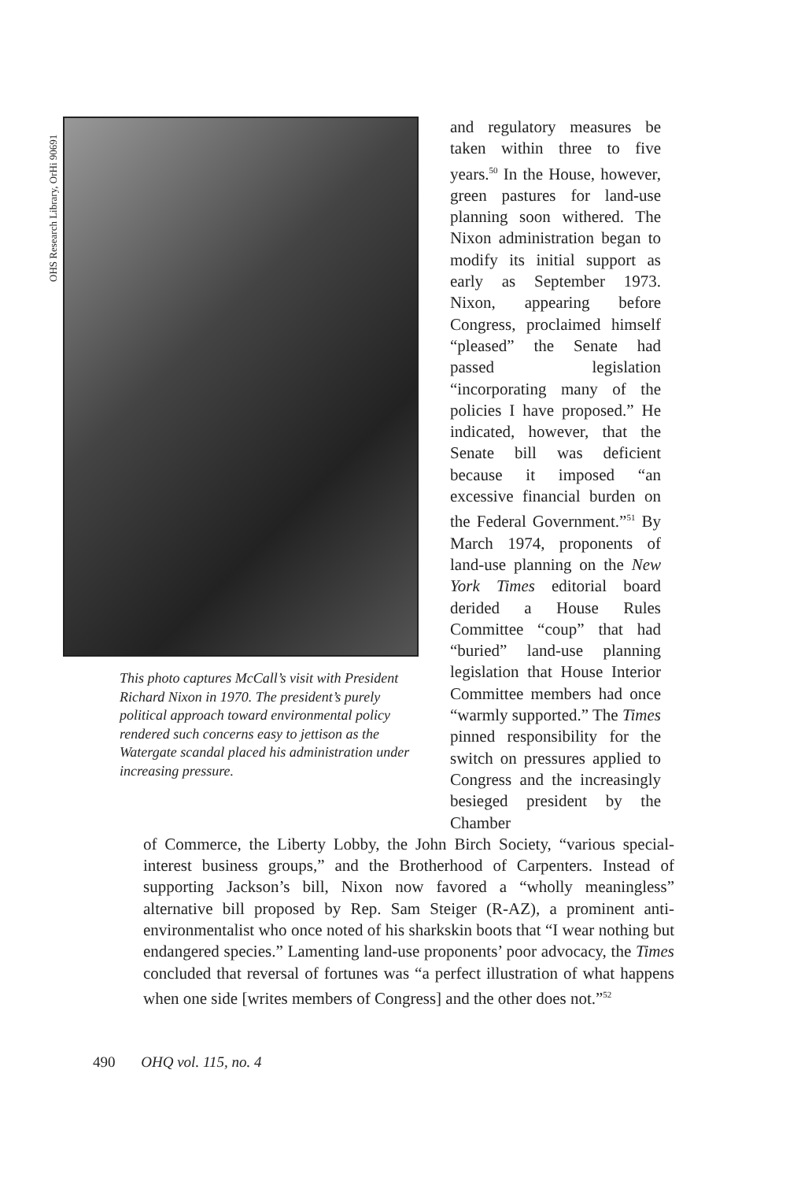OHS Research Library, OrHi 90691
This photo captures McCall’s visit with President Richard Nixon in 1970. The president’s purely political approach toward environmental policy rendered such concerns easy to jettison as the Watergate scandal placed his administration under increasing pressure.
and regulatory measures be taken within three to five years.<sup>50</sup> In the House, however, green pastures for land-use planning soon withered. The Nixon administration began to modify its initial support as early as September 1973. Nixon, appearing before Congress, proclaimed himself “pleased” the Senate had passed legislation “incorporating many of the policies I have proposed.” He indicated, however, that the Senate bill was deficient because it imposed “an excessive financial burden on the Federal Government.”<sup>51</sup> By March 1974, proponents of land-use planning on the New York Times editorial board derided a House Rules Committee “coup” that had “buried” land-use planning legislation that House Interior Committee members had once “warmly supported.” The Times pinned responsibility for the switch on pressures applied to Congress and the increasingly besieged president by the Chamber
of Commerce, the Liberty Lobby, the John Birch Society, “various special-interest business groups,” and the Brotherhood of Carpenters. Instead of supporting Jackson’s bill, Nixon now favored a “wholly meaningless” alternative bill proposed by Rep. Sam Steiger (R-AZ), a prominent anti-environmentalist who once noted of his sharkskin boots that “I wear nothing but endangered species.” Lamenting land-use proponents’ poor advocacy, the Times concluded that reversal of fortunes was “a perfect illustration of what happens when one side [writes members of Congress] and the other does not.”<sup>52</sup>
490 OHQ vol. 115, no. 4